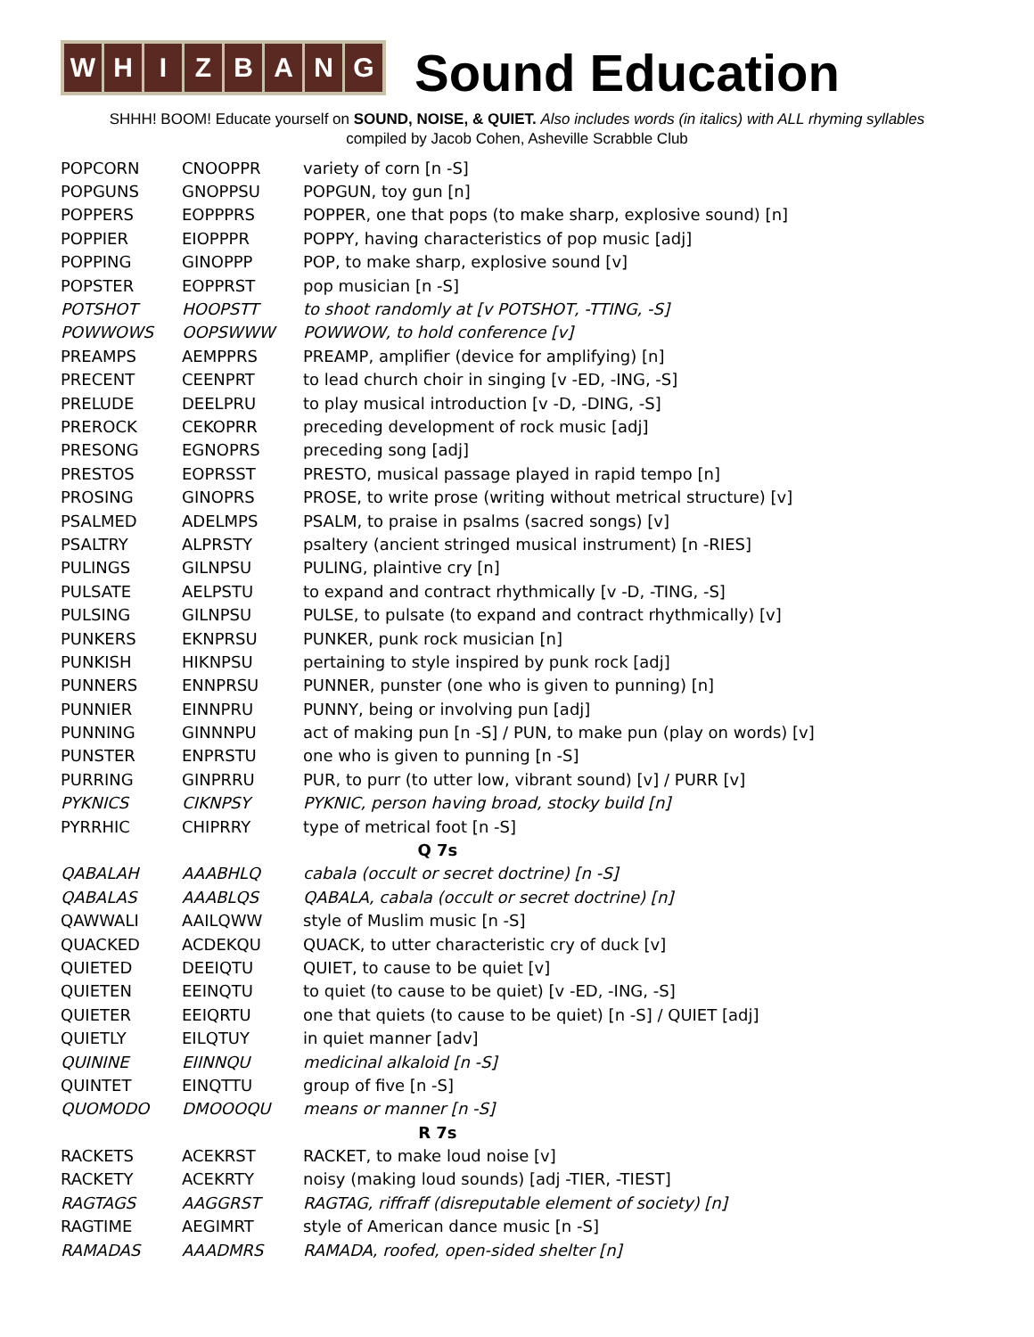W H I Z B A N G
Sound Education
SHHH! BOOM! Educate yourself on SOUND, NOISE, & QUIET. Also includes words (in italics) with ALL rhyming syllables
compiled by Jacob Cohen, Asheville Scrabble Club
| POPCORN | CNOOPPR | variety of corn [n -S] |
| POPGUNS | GNOPPSU | POPGUN, toy gun [n] |
| POPPERS | EOPPPRS | POPPER, one that pops (to make sharp, explosive sound) [n] |
| POPPIER | EIOPPPR | POPPY, having characteristics of pop music [adj] |
| POPPING | GINOPPP | POP, to make sharp, explosive sound [v] |
| POPSTER | EOPPRST | pop musician [n -S] |
| POTSHOT | HOOPSTT | to shoot randomly at [v POTSHOT, -TTING, -S] |
| POWWOWS | OOPSWWW | POWWOW, to hold conference [v] |
| PREAMPS | AEMPPRS | PREAMP, amplifier (device for amplifying) [n] |
| PRECENT | CEENPRT | to lead church choir in singing [v -ED, -ING, -S] |
| PRELUDE | DEELPRU | to play musical introduction [v -D, -DING, -S] |
| PREROCK | CEKOPRR | preceding development of rock music [adj] |
| PRESONG | EGNOPRS | preceding song [adj] |
| PRESTOS | EOPRSST | PRESTO, musical passage played in rapid tempo [n] |
| PROSING | GINOPRS | PROSE, to write prose (writing without metrical structure) [v] |
| PSALMED | ADELMPS | PSALM, to praise in psalms (sacred songs) [v] |
| PSALTRY | ALPRSTY | psaltery (ancient stringed musical instrument) [n -RIES] |
| PULINGS | GILNPSU | PULING, plaintive cry [n] |
| PULSATE | AELPSTU | to expand and contract rhythmically [v -D, -TING, -S] |
| PULSING | GILNPSU | PULSE, to pulsate (to expand and contract rhythmically) [v] |
| PUNKERS | EKNPRSU | PUNKER, punk rock musician [n] |
| PUNKISH | HIKNPSU | pertaining to style inspired by punk rock [adj] |
| PUNNERS | ENNPRSU | PUNNER, punster (one who is given to punning) [n] |
| PUNNIER | EINNPRU | PUNNY, being or involving pun [adj] |
| PUNNING | GINNNPU | act of making pun [n -S] / PUN, to make pun (play on words) [v] |
| PUNSTER | ENPRSTU | one who is given to punning [n -S] |
| PURRING | GINPRRU | PUR, to purr (to utter low, vibrant sound) [v] / PURR [v] |
| PYKNICS | CIKNPSY | PYKNIC, person having broad, stocky build [n] |
| PYRRHIC | CHIPRRY | type of metrical foot [n -S] |
| Q 7s | | |
| QABALAH | AAABHLQ | cabala (occult or secret doctrine) [n -S] |
| QABALAS | AAABLQS | QABALA, cabala (occult or secret doctrine) [n] |
| QAWWALI | AAILQWW | style of Muslim music [n -S] |
| QUACKED | ACDEKQU | QUACK, to utter characteristic cry of duck [v] |
| QUIETED | DEEIQTU | QUIET, to cause to be quiet [v] |
| QUIETEN | EEINQTU | to quiet (to cause to be quiet) [v -ED, -ING, -S] |
| QUIETER | EEIQRTU | one that quiets (to cause to be quiet) [n -S] / QUIET [adj] |
| QUIETLY | EILQTUY | in quiet manner [adv] |
| QUININE | EIINNQU | medicinal alkaloid [n -S] |
| QUINTET | EINQTTU | group of five [n -S] |
| QUOMODO | DMOOOQU | means or manner [n -S] |
| R 7s | | |
| RACKETS | ACEKRST | RACKET, to make loud noise [v] |
| RACKETY | ACEKRTY | noisy (making loud sounds) [adj -TIER, -TIEST] |
| RAGTAGS | AAGGRST | RAGTAG, riffraff (disreputable element of society) [n] |
| RAGTIME | AEGIMRT | style of American dance music [n -S] |
| RAMADAS | AAADMRS | RAMADA, roofed, open-sided shelter [n] |